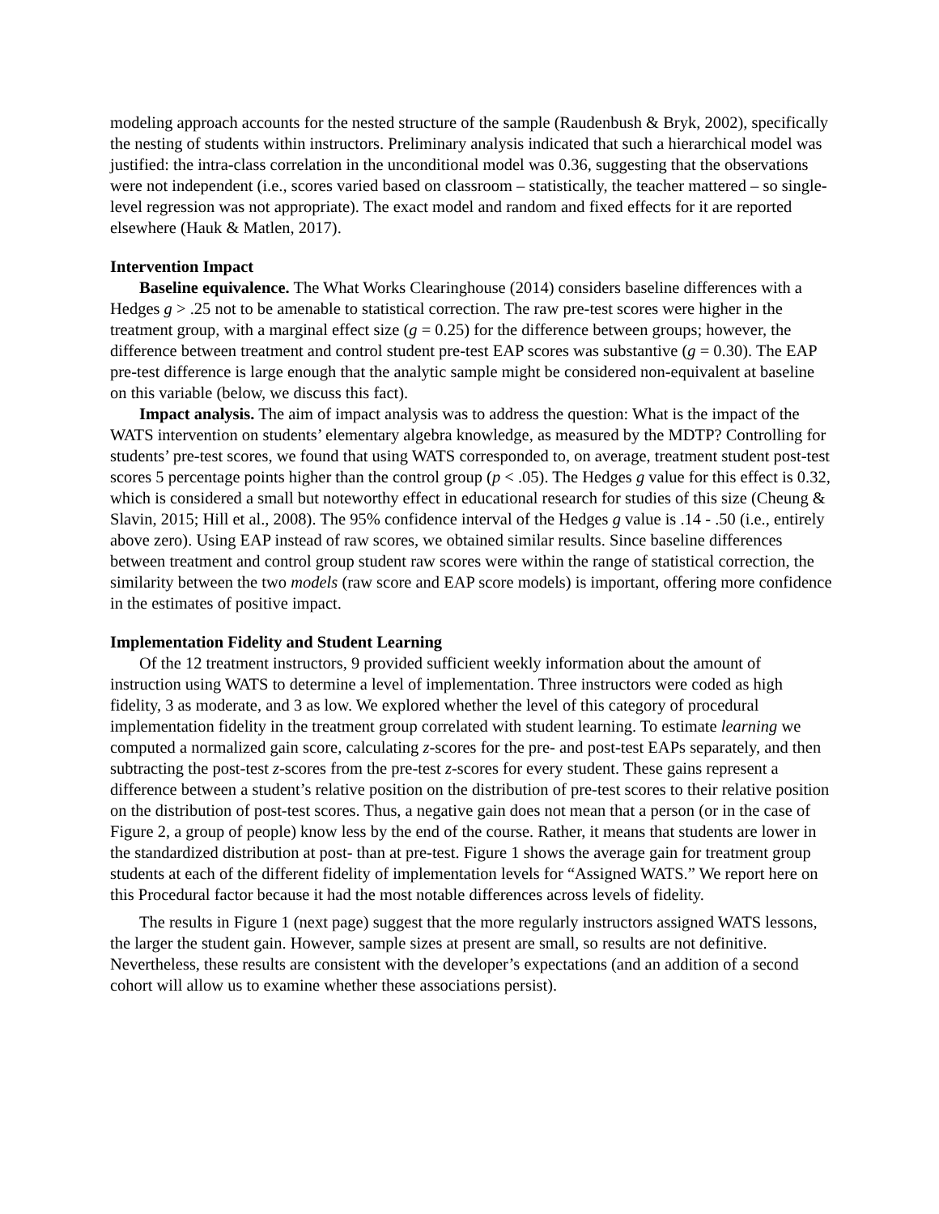modeling approach accounts for the nested structure of the sample (Raudenbush & Bryk, 2002), specifically the nesting of students within instructors. Preliminary analysis indicated that such a hierarchical model was justified: the intra-class correlation in the unconditional model was 0.36, suggesting that the observations were not independent (i.e., scores varied based on classroom – statistically, the teacher mattered – so single-level regression was not appropriate). The exact model and random and fixed effects for it are reported elsewhere (Hauk & Matlen, 2017).
Intervention Impact
Baseline equivalence. The What Works Clearinghouse (2014) considers baseline differences with a Hedges g > .25 not to be amenable to statistical correction. The raw pre-test scores were higher in the treatment group, with a marginal effect size (g = 0.25) for the difference between groups; however, the difference between treatment and control student pre-test EAP scores was substantive (g = 0.30). The EAP pre-test difference is large enough that the analytic sample might be considered non-equivalent at baseline on this variable (below, we discuss this fact).
Impact analysis. The aim of impact analysis was to address the question: What is the impact of the WATS intervention on students’ elementary algebra knowledge, as measured by the MDTP? Controlling for students’ pre-test scores, we found that using WATS corresponded to, on average, treatment student post-test scores 5 percentage points higher than the control group (p < .05). The Hedges g value for this effect is 0.32, which is considered a small but noteworthy effect in educational research for studies of this size (Cheung & Slavin, 2015; Hill et al., 2008). The 95% confidence interval of the Hedges g value is .14 - .50 (i.e., entirely above zero). Using EAP instead of raw scores, we obtained similar results. Since baseline differences between treatment and control group student raw scores were within the range of statistical correction, the similarity between the two models (raw score and EAP score models) is important, offering more confidence in the estimates of positive impact.
Implementation Fidelity and Student Learning
Of the 12 treatment instructors, 9 provided sufficient weekly information about the amount of instruction using WATS to determine a level of implementation. Three instructors were coded as high fidelity, 3 as moderate, and 3 as low. We explored whether the level of this category of procedural implementation fidelity in the treatment group correlated with student learning. To estimate learning we computed a normalized gain score, calculating z-scores for the pre- and post-test EAPs separately, and then subtracting the post-test z-scores from the pre-test z-scores for every student. These gains represent a difference between a student’s relative position on the distribution of pre-test scores to their relative position on the distribution of post-test scores. Thus, a negative gain does not mean that a person (or in the case of Figure 2, a group of people) know less by the end of the course. Rather, it means that students are lower in the standardized distribution at post- than at pre-test. Figure 1 shows the average gain for treatment group students at each of the different fidelity of implementation levels for “Assigned WATS.” We report here on this Procedural factor because it had the most notable differences across levels of fidelity.
The results in Figure 1 (next page) suggest that the more regularly instructors assigned WATS lessons, the larger the student gain. However, sample sizes at present are small, so results are not definitive. Nevertheless, these results are consistent with the developer’s expectations (and an addition of a second cohort will allow us to examine whether these associations persist).